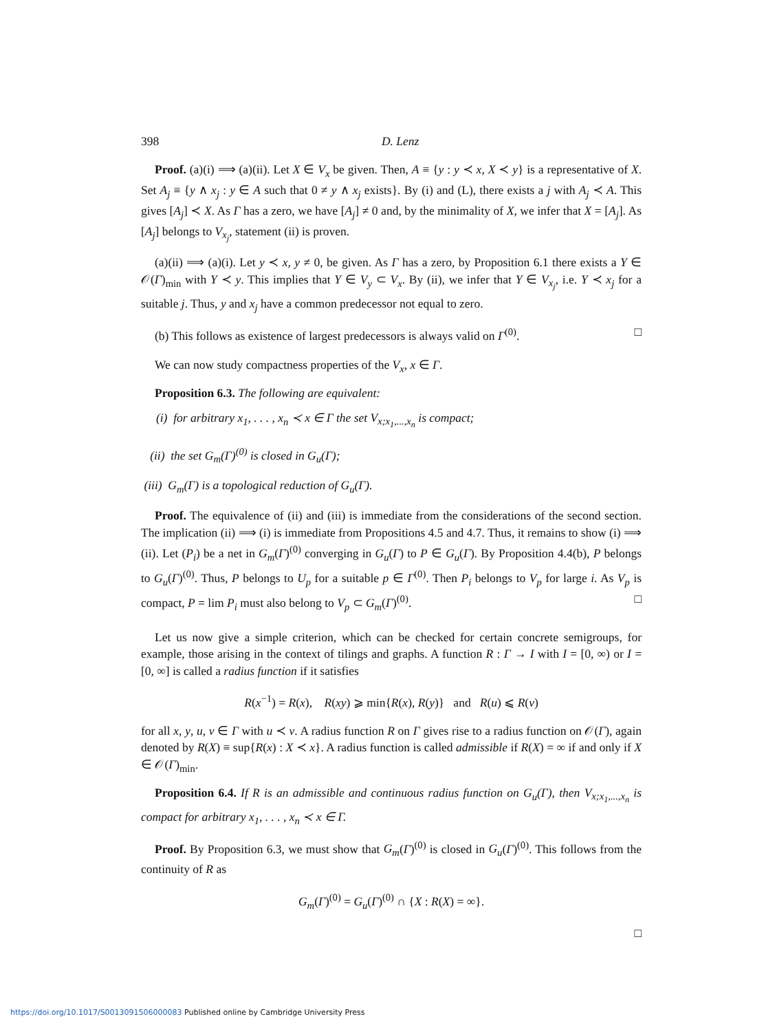398 D. Lenz
Proof. (a)(i) ⟹ (a)(ii). Let X ∈ V<sub>x</sub> be given. Then, A ≡ {y : y ≺ x, X ≺ y} is a representative of X. Set A<sub>j</sub> ≡ {y ∧ x<sub>j</sub> : y ∈ A such that 0 ≠ y ∧ x<sub>j</sub> exists}. By (i) and (L), there exists a j with A<sub>j</sub> ≺ A. This gives [A<sub>j</sub>] ≺ X. As Γ has a zero, we have [A<sub>j</sub>] ≠ 0 and, by the minimality of X, we infer that X = [A<sub>j</sub>]. As [A<sub>j</sub>] belongs to V<sub>x<sub>j</sub></sub>, statement (ii) is proven.
(a)(ii) ⟹ (a)(i). Let y ≺ x, y ≠ 0, be given. As Γ has a zero, by Proposition 6.1 there exists a Y ∈ 𝒪(Γ)<sub>min</sub> with Y ≺ y. This implies that Y ∈ V<sub>y</sub> ⊂ V<sub>x</sub>. By (ii), we infer that Y ∈ V<sub>x<sub>j</sub></sub>, i.e. Y ≺ x<sub>j</sub> for a suitable j. Thus, y and x<sub>j</sub> have a common predecessor not equal to zero.
(b) This follows as existence of largest predecessors is always valid on Γ<sup>(0)</sup>. □
We can now study compactness properties of the V<sub>x</sub>, x ∈ Γ.
Proposition 6.3. The following are equivalent:
(i) for arbitrary x<sub>1</sub>, . . . , x<sub>n</sub> ≺ x ∈ Γ the set V<sub>x;x<sub>1</sub>,...,x<sub>n</sub></sub> is compact;
(ii) the set G<sub>m</sub>(Γ)<sup>(0)</sup> is closed in G<sub>u</sub>(Γ);
(iii) G<sub>m</sub>(Γ) is a topological reduction of G<sub>u</sub>(Γ).
Proof. The equivalence of (ii) and (iii) is immediate from the considerations of the second section. The implication (ii) ⟹ (i) is immediate from Propositions 4.5 and 4.7. Thus, it remains to show (i) ⟹ (ii). Let (P<sub>i</sub>) be a net in G<sub>m</sub>(Γ)<sup>(0)</sup> converging in G<sub>u</sub>(Γ) to P ∈ G<sub>u</sub>(Γ). By Proposition 4.4(b), P belongs to G<sub>u</sub>(Γ)<sup>(0)</sup>. Thus, P belongs to U<sub>p</sub> for a suitable p ∈ Γ<sup>(0)</sup>. Then P<sub>i</sub> belongs to V<sub>p</sub> for large i. As V<sub>p</sub> is compact, P = lim P<sub>i</sub> must also belong to V<sub>p</sub> ⊂ G<sub>m</sub>(Γ)<sup>(0)</sup>. □
Let us now give a simple criterion, which can be checked for certain concrete semigroups, for example, those arising in the context of tilings and graphs. A function R : Γ → I with I = [0, ∞) or I = [0, ∞] is called a radius function if it satisfies
R(x<sup>−1</sup>) = R(x), R(xy) ⩾ min{R(x), R(y)} and R(u) ⩽ R(v)
for all x, y, u, v ∈ Γ with u ≺ v. A radius function R on Γ gives rise to a radius function on 𝒪(Γ), again denoted by R(X) ≡ sup{R(x) : X ≺ x}. A radius function is called admissible if R(X) = ∞ if and only if X ∈ 𝒪(Γ)<sub>min</sub>.
Proposition 6.4. If R is an admissible and continuous radius function on G<sub>u</sub>(Γ), then V<sub>x;x<sub>1</sub>,...,x<sub>n</sub></sub> is compact for arbitrary x<sub>1</sub>, . . . , x<sub>n</sub> ≺ x ∈ Γ.
Proof. By Proposition 6.3, we must show that G<sub>m</sub>(Γ)<sup>(0)</sup> is closed in G<sub>u</sub>(Γ)<sup>(0)</sup>. This follows from the continuity of R as
G<sub>m</sub>(Γ)<sup>(0)</sup> = G<sub>u</sub>(Γ)<sup>(0)</sup> ∩ {X : R(X) = ∞}.
□
https://doi.org/10.1017/S0013091506000083 Published online by Cambridge University Press